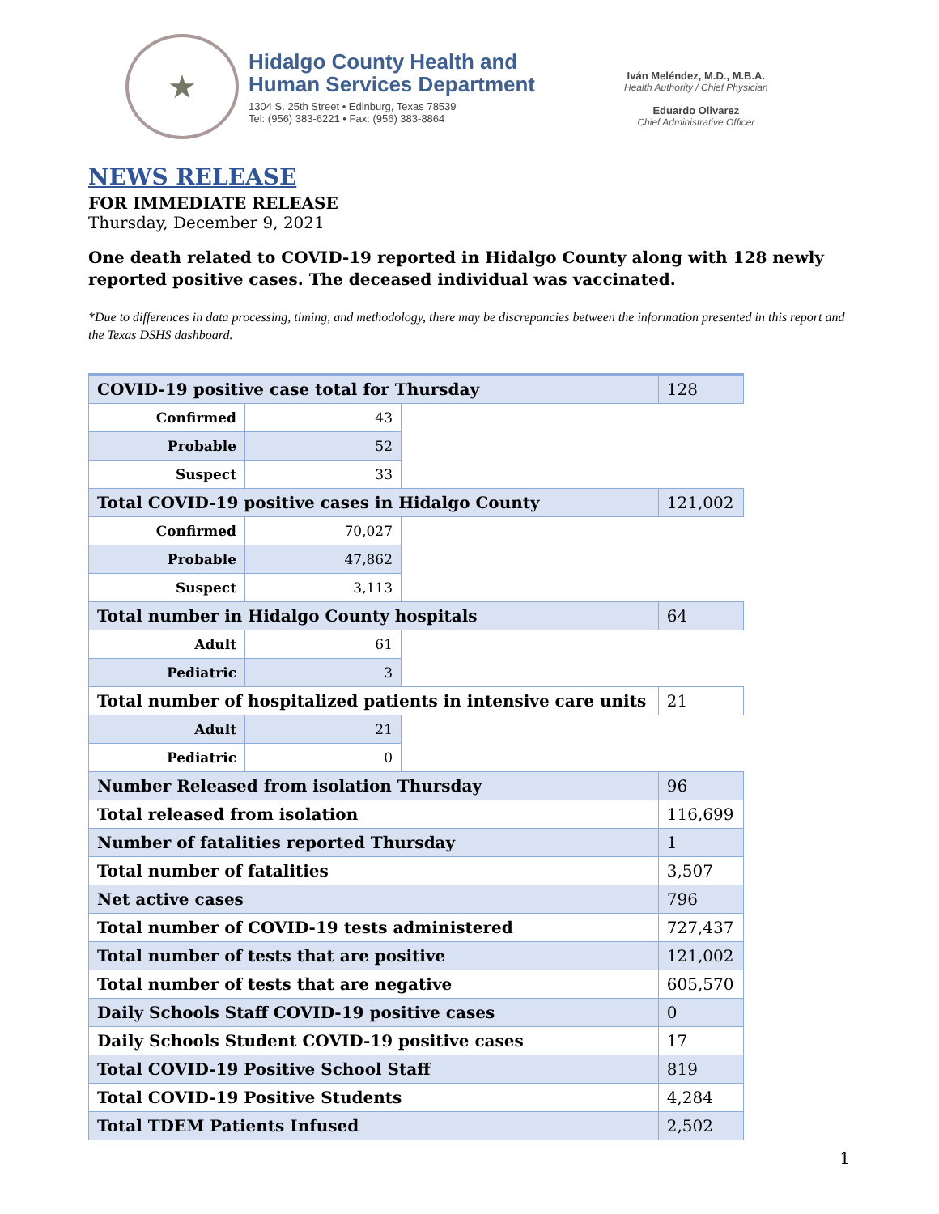★
Hidalgo County Health and
Human Services Department
1304 S. 25th Street • Edinburg, Texas 78539
Tel: (956) 383-6221 • Fax: (956) 383-8864
Iván Meléndez, M.D., M.B.A.
Health Authority / Chief Physician
Eduardo Olivarez
Chief Administrative Officer
NEWS RELEASE
FOR IMMEDIATE RELEASE
Thursday, December 9, 2021
One death related to COVID-19 reported in Hidalgo County along with 128 newly reported positive cases. The deceased individual was vaccinated.
*Due to differences in data processing, timing, and methodology, there may be discrepancies between the information presented in this report and the Texas DSHS dashboard.
| COVID-19 positive case total for Thursday | | | 128 |
| Confirmed | 43 | | |
| Probable | 52 | | |
| Suspect | 33 | | |
| Total COVID-19 positive cases in Hidalgo County | | | 121,002 |
| Confirmed | 70,027 | | |
| Probable | 47,862 | | |
| Suspect | 3,113 | | |
| Total number in Hidalgo County hospitals | | | 64 |
| Adult | 61 | | |
| Pediatric | 3 | | |
| Total number of hospitalized patients in intensive care units | | | 21 |
| Adult | 21 | | |
| Pediatric | 0 | | |
| Number Released from isolation Thursday | | | 96 |
| Total released from isolation | | | 116,699 |
| Number of fatalities reported Thursday | | | 1 |
| Total number of fatalities | | | 3,507 |
| Net active cases | | | 796 |
| Total number of COVID-19 tests administered | | | 727,437 |
| Total number of tests that are positive | | | 121,002 |
| Total number of tests that are negative | | | 605,570 |
| Daily Schools Staff COVID-19 positive cases | | | 0 |
| Daily Schools Student COVID-19 positive cases | | | 17 |
| Total COVID-19 Positive School Staff | | | 819 |
| Total COVID-19 Positive Students | | | 4,284 |
| Total TDEM Patients Infused | | | 2,502 |
1